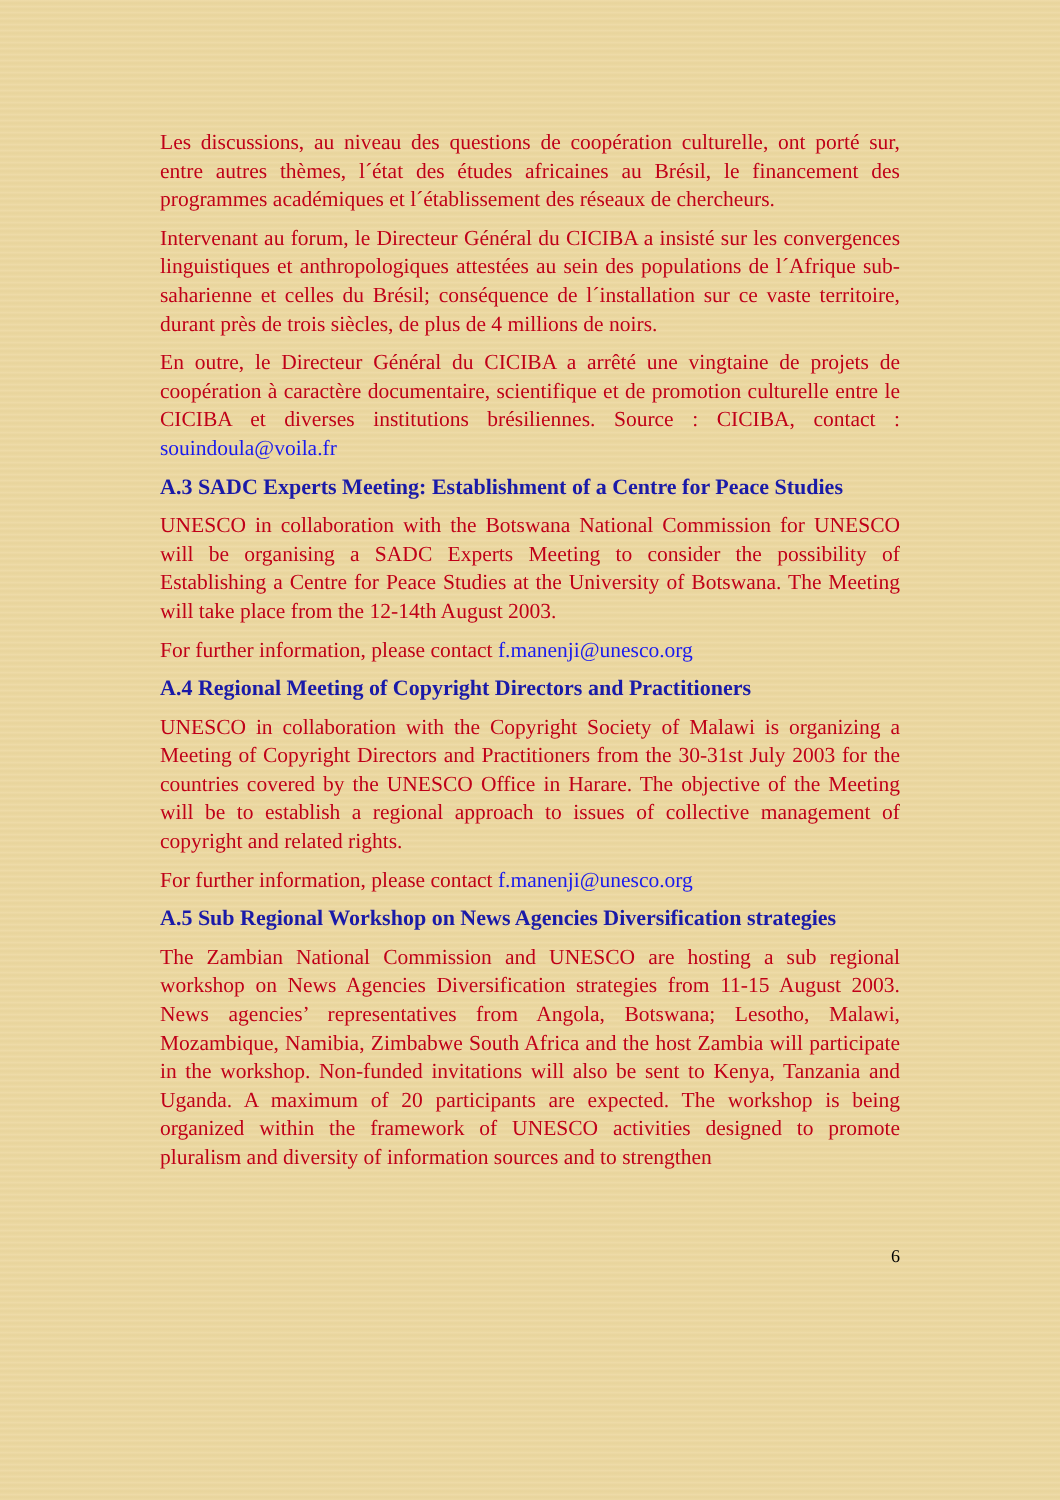Les discussions, au niveau des questions de coopération culturelle, ont porté sur, entre autres thèmes, l´état des études africaines au Brésil, le financement des programmes académiques et l´établissement des réseaux de chercheurs.
Intervenant au forum, le Directeur Général du CICIBA a insisté sur les convergences linguistiques et anthropologiques attestées au sein des populations de l´Afrique sub-saharienne et celles du Brésil; conséquence de l´installation sur ce vaste territoire, durant près de trois siècles, de plus de 4 millions de noirs.
En outre, le Directeur Général du CICIBA a arrêté une vingtaine de projets de coopération à caractère documentaire, scientifique et de promotion culturelle entre le CICIBA et diverses institutions brésiliennes. Source : CICIBA, contact : souindoula@voila.fr
A.3 SADC Experts Meeting: Establishment of a Centre for Peace Studies
UNESCO in collaboration with the Botswana National Commission for UNESCO will be organising a SADC Experts Meeting to consider the possibility of Establishing a Centre for Peace Studies at the University of Botswana. The Meeting will take place from the 12-14th August 2003.
For further information, please contact f.manenji@unesco.org
A.4 Regional Meeting of Copyright Directors and Practitioners
UNESCO in collaboration with the Copyright Society of Malawi is organizing a Meeting of Copyright Directors and Practitioners from the 30-31st July 2003 for the countries covered by the UNESCO Office in Harare. The objective of the Meeting will be to establish a regional approach to issues of collective management of copyright and related rights.
For further information, please contact f.manenji@unesco.org
A.5 Sub Regional Workshop on News Agencies Diversification strategies
The Zambian National Commission and UNESCO are hosting a sub regional workshop on News Agencies Diversification strategies from 11-15 August 2003. News agencies’ representatives from Angola, Botswana; Lesotho, Malawi, Mozambique, Namibia, Zimbabwe South Africa and the host Zambia will participate in the workshop. Non-funded invitations will also be sent to Kenya, Tanzania and Uganda. A maximum of 20 participants are expected. The workshop is being organized within the framework of UNESCO activities designed to promote pluralism and diversity of information sources and to strengthen
6